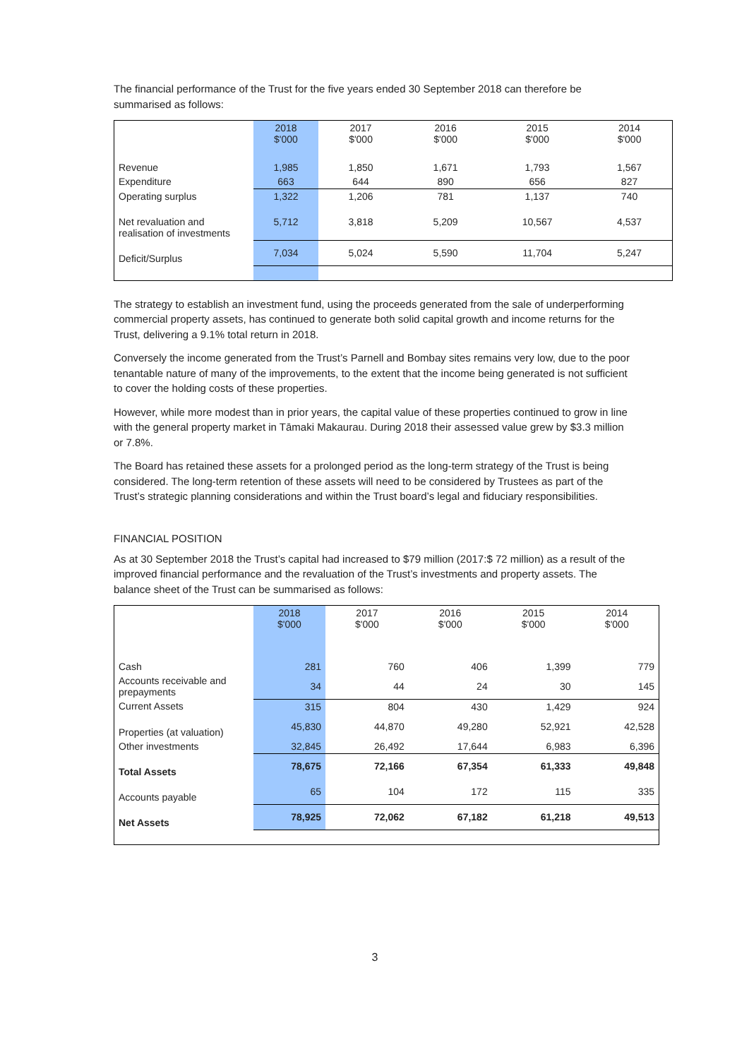The financial performance of the Trust for the five years ended 30 September 2018 can therefore be summarised as follows:
| | 2018 $'000 | 2017 $'000 | 2016 $'000 | 2015 $'000 | 2014 $'000 |
| --- | --- | --- | --- | --- | --- |
| Revenue | 1,985 | 1,850 | 1,671 | 1,793 | 1,567 |
| Expenditure | 663 | 644 | 890 | 656 | 827 |
| Operating surplus | 1,322 | 1,206 | 781 | 1,137 | 740 |
| Net revaluation and realisation of investments | 5,712 | 3,818 | 5,209 | 10,567 | 4,537 |
| Deficit/Surplus | 7,034 | 5,024 | 5,590 | 11,704 | 5,247 |
The strategy to establish an investment fund, using the proceeds generated from the sale of underperforming commercial property assets, has continued to generate both solid capital growth and income returns for the Trust, delivering a 9.1% total return in 2018.
Conversely the income generated from the Trust’s Parnell and Bombay sites remains very low, due to the poor tenantable nature of many of the improvements, to the extent that the income being generated is not sufficient to cover the holding costs of these properties.
However, while more modest than in prior years, the capital value of these properties continued to grow in line with the general property market in Tāmaki Makaurau. During 2018 their assessed value grew by $3.3 million or 7.8%.
The Board has retained these assets for a prolonged period as the long-term strategy of the Trust is being considered. The long-term retention of these assets will need to be considered by Trustees as part of the Trust’s strategic planning considerations and within the Trust board’s legal and fiduciary responsibilities.
FINANCIAL POSITION
As at 30 September 2018 the Trust’s capital had increased to $79 million (2017:$ 72 million) as a result of the improved financial performance and the revaluation of the Trust’s investments and property assets. The balance sheet of the Trust can be summarised as follows:
| | 2018 $'000 | 2017 $'000 | 2016 $'000 | 2015 $'000 | 2014 $'000 |
| --- | --- | --- | --- | --- | --- |
| Cash | 281 | 760 | 406 | 1,399 | 779 |
| Accounts receivable and prepayments | 34 | 44 | 24 | 30 | 145 |
| Current Assets | 315 | 804 | 430 | 1,429 | 924 |
| Properties (at valuation) | 45,830 | 44,870 | 49,280 | 52,921 | 42,528 |
| Other investments | 32,845 | 26,492 | 17,644 | 6,983 | 6,396 |
| Total Assets | 78,675 | 72,166 | 67,354 | 61,333 | 49,848 |
| Accounts payable | 65 | 104 | 172 | 115 | 335 |
| Net Assets | 78,925 | 72,062 | 67,182 | 61,218 | 49,513 |
3